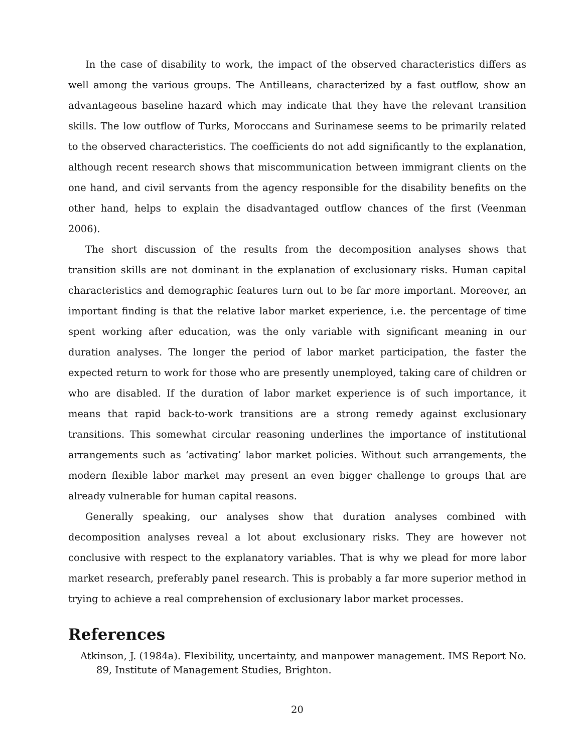In the case of disability to work, the impact of the observed characteristics differs as well among the various groups. The Antilleans, characterized by a fast outflow, show an advantageous baseline hazard which may indicate that they have the relevant transition skills. The low outflow of Turks, Moroccans and Surinamese seems to be primarily related to the observed characteristics. The coefficients do not add significantly to the explanation, although recent research shows that miscommunication between immigrant clients on the one hand, and civil servants from the agency responsible for the disability benefits on the other hand, helps to explain the disadvantaged outflow chances of the first (Veenman 2006).
The short discussion of the results from the decomposition analyses shows that transition skills are not dominant in the explanation of exclusionary risks. Human capital characteristics and demographic features turn out to be far more important. Moreover, an important finding is that the relative labor market experience, i.e. the percentage of time spent working after education, was the only variable with significant meaning in our duration analyses. The longer the period of labor market participation, the faster the expected return to work for those who are presently unemployed, taking care of children or who are disabled. If the duration of labor market experience is of such importance, it means that rapid back-to-work transitions are a strong remedy against exclusionary transitions. This somewhat circular reasoning underlines the importance of institutional arrangements such as ‘activating’ labor market policies. Without such arrangements, the modern flexible labor market may present an even bigger challenge to groups that are already vulnerable for human capital reasons.
Generally speaking, our analyses show that duration analyses combined with decomposition analyses reveal a lot about exclusionary risks. They are however not conclusive with respect to the explanatory variables. That is why we plead for more labor market research, preferably panel research. This is probably a far more superior method in trying to achieve a real comprehension of exclusionary labor market processes.
References
Atkinson, J. (1984a). Flexibility, uncertainty, and manpower management. IMS Report No. 89, Institute of Management Studies, Brighton.
20